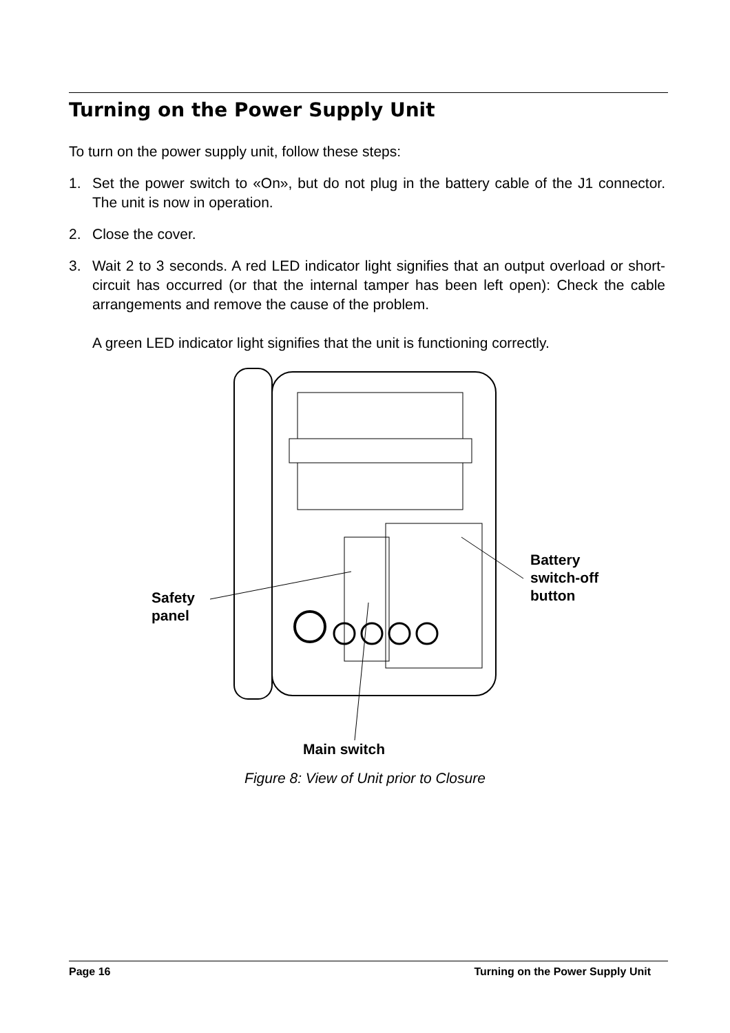Turning on the Power Supply Unit
To turn on the power supply unit, follow these steps:
1. Set the power switch to «On», but do not plug in the battery cable of the J1 connector. The unit is now in operation.
2. Close the cover.
3. Wait 2 to 3 seconds. A red LED indicator light signifies that an output overload or short-circuit has occurred (or that the internal tamper has been left open): Check the cable arrangements and remove the cause of the problem.
A green LED indicator light signifies that the unit is functioning correctly.
Safety
panel
Battery
switch-off
button
Main switch
Figure 8: View of Unit prior to Closure
Page 16 Turning on the Power Supply Unit